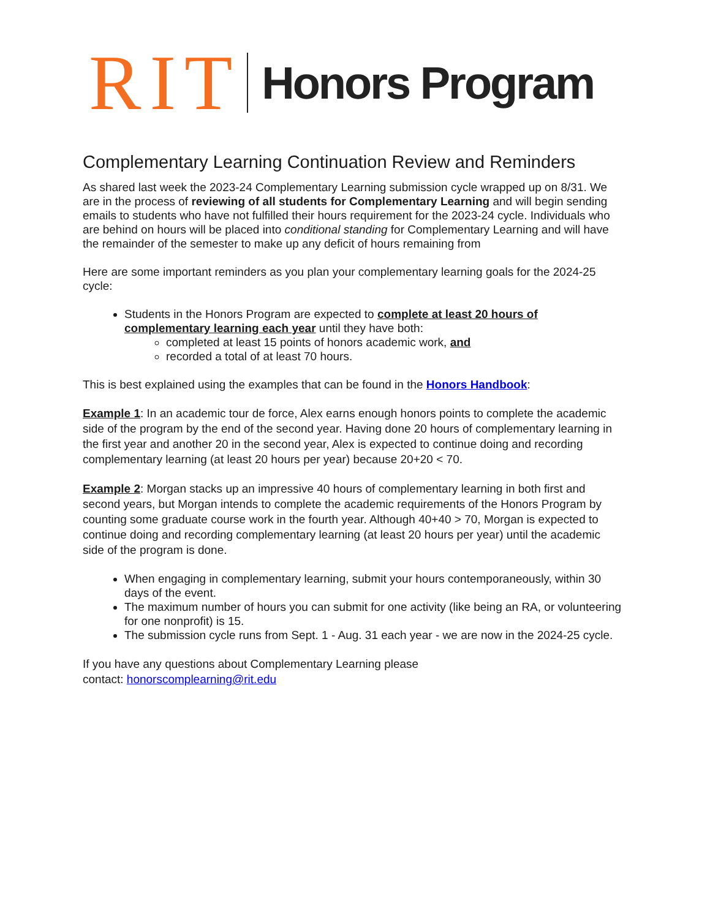RIT Honors Program
Complementary Learning Continuation Review and Reminders
As shared last week the 2023-24 Complementary Learning submission cycle wrapped up on 8/31. We are in the process of reviewing of all students for Complementary Learning and will begin sending emails to students who have not fulfilled their hours requirement for the 2023-24 cycle. Individuals who are behind on hours will be placed into conditional standing for Complementary Learning and will have the remainder of the semester to make up any deficit of hours remaining from
Here are some important reminders as you plan your complementary learning goals for the 2024-25 cycle:
Students in the Honors Program are expected to complete at least 20 hours of complementary learning each year until they have both:
completed at least 15 points of honors academic work, and
recorded a total of at least 70 hours.
This is best explained using the examples that can be found in the Honors Handbook:
Example 1: In an academic tour de force, Alex earns enough honors points to complete the academic side of the program by the end of the second year. Having done 20 hours of complementary learning in the first year and another 20 in the second year, Alex is expected to continue doing and recording complementary learning (at least 20 hours per year) because 20+20 < 70.
Example 2: Morgan stacks up an impressive 40 hours of complementary learning in both first and second years, but Morgan intends to complete the academic requirements of the Honors Program by counting some graduate course work in the fourth year. Although 40+40 > 70, Morgan is expected to continue doing and recording complementary learning (at least 20 hours per year) until the academic side of the program is done.
When engaging in complementary learning, submit your hours contemporaneously, within 30 days of the event.
The maximum number of hours you can submit for one activity (like being an RA, or volunteering for one nonprofit) is 15.
The submission cycle runs from Sept. 1 - Aug. 31 each year - we are now in the 2024-25 cycle.
If you have any questions about Complementary Learning please
contact: honorscomplearning@rit.edu